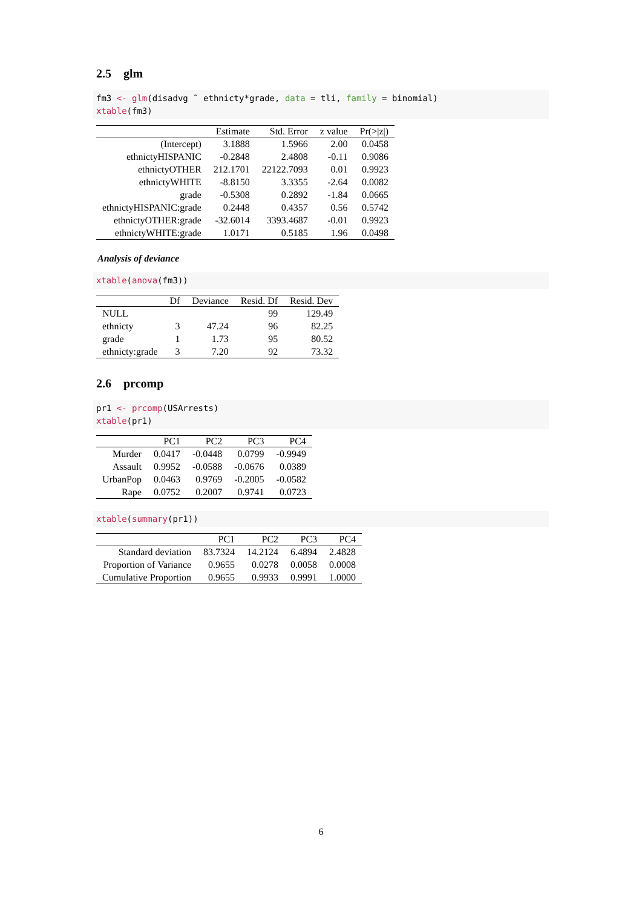2.5 glm
fm3 <- glm(disadvg ˜ ethnicty*grade, data = tli, family = binomial) xtable(fm3)
| | Estimate | Std. Error | z value | Pr(>/z/) |
| --- | --- | --- | --- | --- |
| (Intercept) | 3.1888 | 1.5966 | 2.00 | 0.0458 |
| ethnictyHISPANIC | -0.2848 | 2.4808 | -0.11 | 0.9086 |
| ethnictyOTHER | 212.1701 | 22122.7093 | 0.01 | 0.9923 |
| ethnictyWHITE | -8.8150 | 3.3355 | -2.64 | 0.0082 |
| grade | -0.5308 | 0.2892 | -1.84 | 0.0665 |
| ethnictyHISPANIC:grade | 0.2448 | 0.4357 | 0.56 | 0.5742 |
| ethnictyOTHER:grade | -32.6014 | 3393.4687 | -0.01 | 0.9923 |
| ethnictyWHITE:grade | 1.0171 | 0.5185 | 1.96 | 0.0498 |
Analysis of deviance
xtable(anova(fm3))
| | Df | Deviance | Resid. Df | Resid. Dev |
| --- | --- | --- | --- | --- |
| NULL | | | 99 | 129.49 |
| ethnicty | 3 | 47.24 | 96 | 82.25 |
| grade | 1 | 1.73 | 95 | 80.52 |
| ethnicty:grade | 3 | 7.20 | 92 | 73.32 |
2.6 prcomp
pr1 <- prcomp(USArrests) xtable(pr1)
| | PC1 | PC2 | PC3 | PC4 |
| --- | --- | --- | --- | --- |
| Murder | 0.0417 | -0.0448 | 0.0799 | -0.9949 |
| Assault | 0.9952 | -0.0588 | -0.0676 | 0.0389 |
| UrbanPop | 0.0463 | 0.9769 | -0.2005 | -0.0582 |
| Rape | 0.0752 | 0.2007 | 0.9741 | 0.0723 |
xtable(summary(pr1))
| | PC1 | PC2 | PC3 | PC4 |
| --- | --- | --- | --- | --- |
| Standard deviation | 83.7324 | 14.2124 | 6.4894 | 2.4828 |
| Proportion of Variance | 0.9655 | 0.0278 | 0.0058 | 0.0008 |
| Cumulative Proportion | 0.9655 | 0.9933 | 0.9991 | 1.0000 |
6